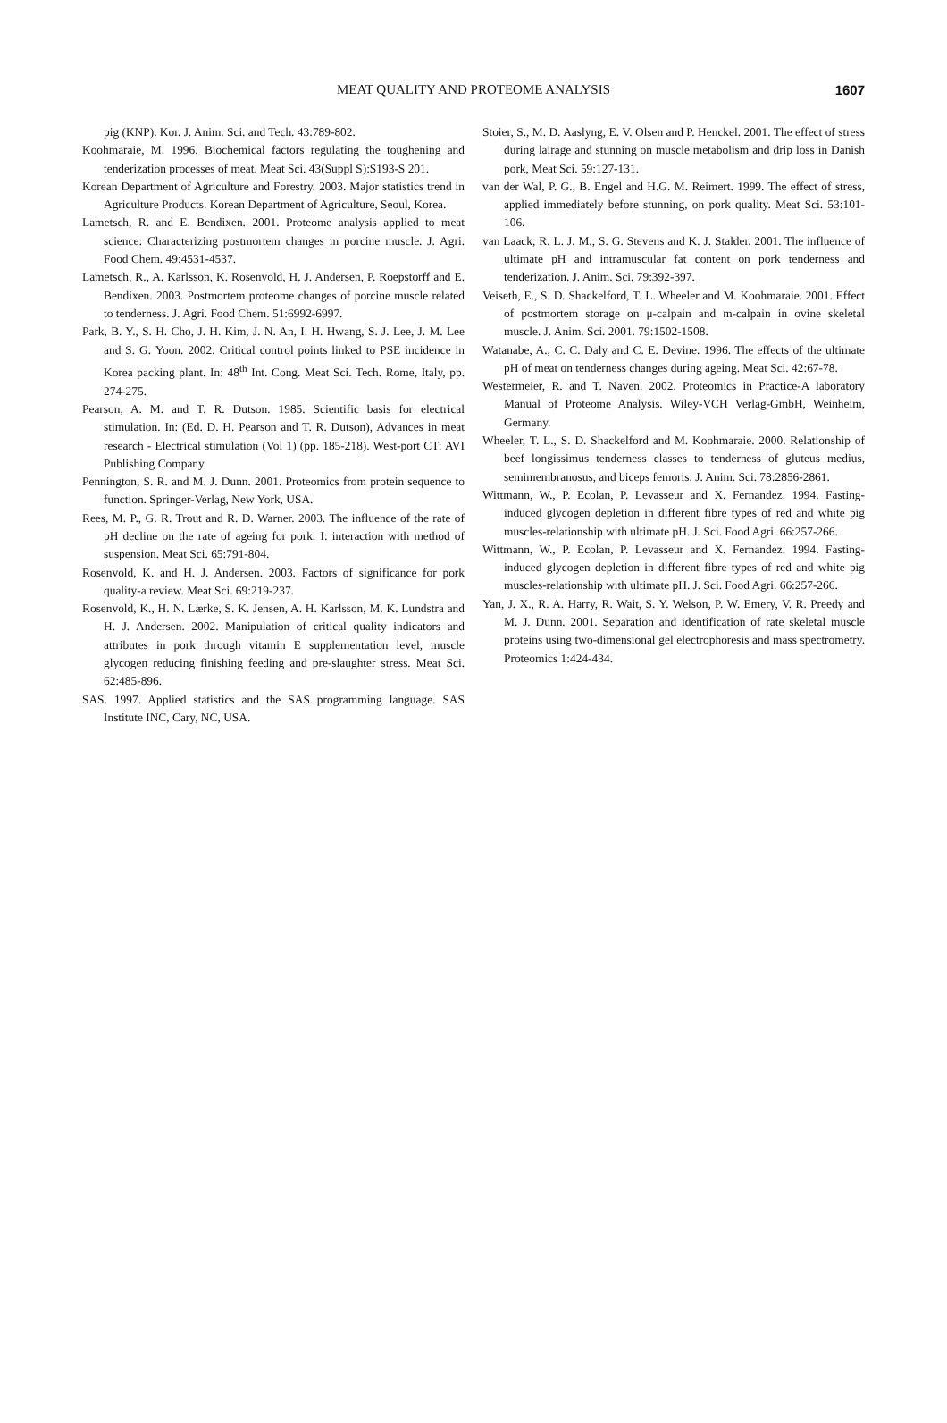MEAT QUALITY AND PROTEOME ANALYSIS 1607
pig (KNP). Kor. J. Anim. Sci. and Tech. 43:789-802.
Koohmaraie, M. 1996. Biochemical factors regulating the toughening and tenderization processes of meat. Meat Sci. 43(Suppl S):S193-S 201.
Korean Department of Agriculture and Forestry. 2003. Major statistics trend in Agriculture Products. Korean Department of Agriculture, Seoul, Korea.
Lametsch, R. and E. Bendixen. 2001. Proteome analysis applied to meat science: Characterizing postmortem changes in porcine muscle. J. Agri. Food Chem. 49:4531-4537.
Lametsch, R., A. Karlsson, K. Rosenvold, H. J. Andersen, P. Roepstorff and E. Bendixen. 2003. Postmortem proteome changes of porcine muscle related to tenderness. J. Agri. Food Chem. 51:6992-6997.
Park, B. Y., S. H. Cho, J. H. Kim, J. N. An, I. H. Hwang, S. J. Lee, J. M. Lee and S. G. Yoon. 2002. Critical control points linked to PSE incidence in Korea packing plant. In: 48<sup>th</sup> Int. Cong. Meat Sci. Tech. Rome, Italy, pp. 274-275.
Pearson, A. M. and T. R. Dutson. 1985. Scientific basis for electrical stimulation. In: (Ed. D. H. Pearson and T. R. Dutson), Advances in meat research - Electrical stimulation (Vol 1) (pp. 185-218). West-port CT: AVI Publishing Company.
Pennington, S. R. and M. J. Dunn. 2001. Proteomics from protein sequence to function. Springer-Verlag, New York, USA.
Rees, M. P., G. R. Trout and R. D. Warner. 2003. The influence of the rate of pH decline on the rate of ageing for pork. I: interaction with method of suspension. Meat Sci. 65:791-804.
Rosenvold, K. and H. J. Andersen. 2003. Factors of significance for pork quality-a review. Meat Sci. 69:219-237.
Rosenvold, K., H. N. Lærke, S. K. Jensen, A. H. Karlsson, M. K. Lundstra and H. J. Andersen. 2002. Manipulation of critical quality indicators and attributes in pork through vitamin E supplementation level, muscle glycogen reducing finishing feeding and pre-slaughter stress. Meat Sci. 62:485-896.
SAS. 1997. Applied statistics and the SAS programming language. SAS Institute INC, Cary, NC, USA.
Stoier, S., M. D. Aaslyng, E. V. Olsen and P. Henckel. 2001. The effect of stress during lairage and stunning on muscle metabolism and drip loss in Danish pork, Meat Sci. 59:127-131.
van der Wal, P. G., B. Engel and H.G. M. Reimert. 1999. The effect of stress, applied immediately before stunning, on pork quality. Meat Sci. 53:101-106.
van Laack, R. L. J. M., S. G. Stevens and K. J. Stalder. 2001. The influence of ultimate pH and intramuscular fat content on pork tenderness and tenderization. J. Anim. Sci. 79:392-397.
Veiseth, E., S. D. Shackelford, T. L. Wheeler and M. Koohmaraie. 2001. Effect of postmortem storage on μ-calpain and m-calpain in ovine skeletal muscle. J. Anim. Sci. 2001. 79:1502-1508.
Watanabe, A., C. C. Daly and C. E. Devine. 1996. The effects of the ultimate pH of meat on tenderness changes during ageing. Meat Sci. 42:67-78.
Westermeier, R. and T. Naven. 2002. Proteomics in Practice-A laboratory Manual of Proteome Analysis. Wiley-VCH Verlag-GmbH, Weinheim, Germany.
Wheeler, T. L., S. D. Shackelford and M. Koohmaraie. 2000. Relationship of beef longissimus tenderness classes to tenderness of gluteus medius, semimembranosus, and biceps femoris. J. Anim. Sci. 78:2856-2861.
Wittmann, W., P. Ecolan, P. Levasseur and X. Fernandez. 1994. Fasting-induced glycogen depletion in different fibre types of red and white pig muscles-relationship with ultimate pH. J. Sci. Food Agri. 66:257-266.
Wittmann, W., P. Ecolan, P. Levasseur and X. Fernandez. 1994. Fasting-induced glycogen depletion in different fibre types of red and white pig muscles-relationship with ultimate pH. J. Sci. Food Agri. 66:257-266.
Yan, J. X., R. A. Harry, R. Wait, S. Y. Welson, P. W. Emery, V. R. Preedy and M. J. Dunn. 2001. Separation and identification of rate skeletal muscle proteins using two-dimensional gel electrophoresis and mass spectrometry. Proteomics 1:424-434.